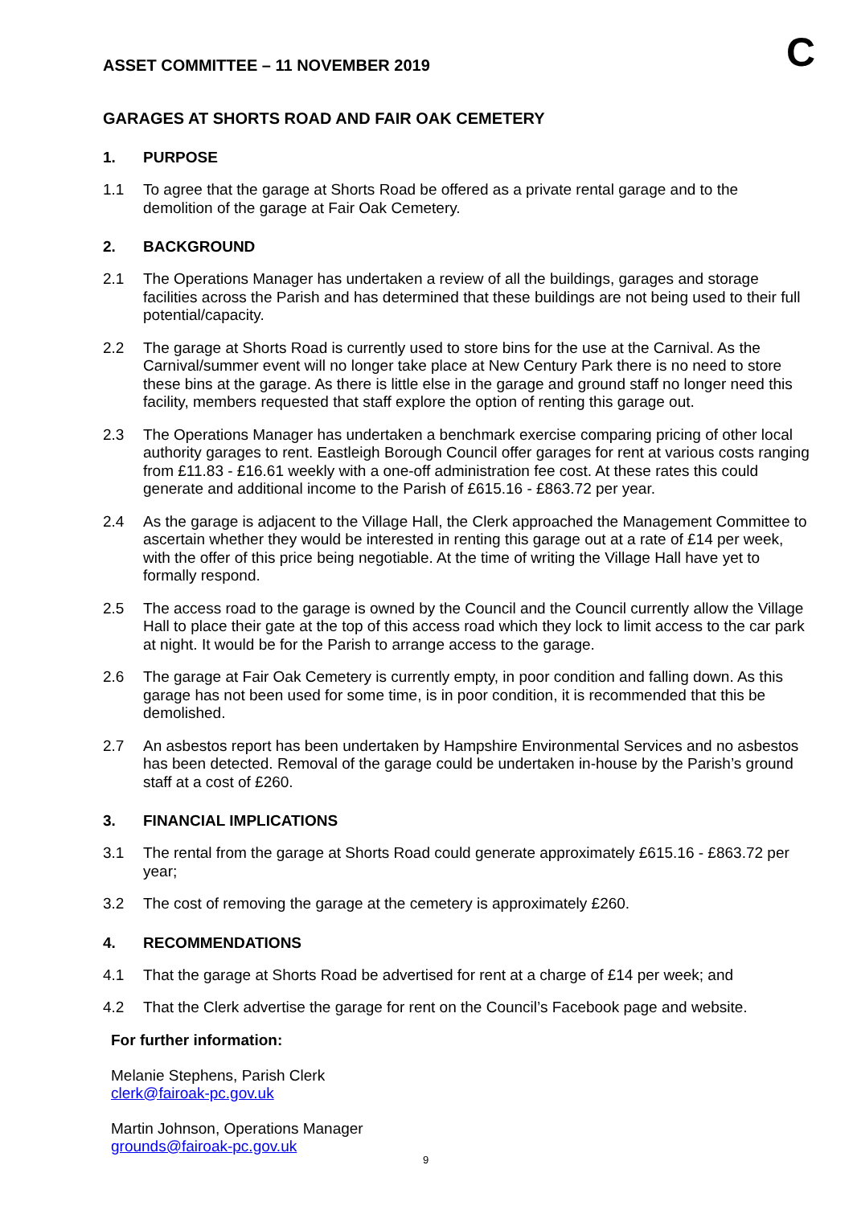ASSET COMMITTEE – 11 NOVEMBER 2019
C
GARAGES AT SHORTS ROAD AND FAIR OAK CEMETERY
1. PURPOSE
1.1 To agree that the garage at Shorts Road be offered as a private rental garage and to the demolition of the garage at Fair Oak Cemetery.
2. BACKGROUND
2.1 The Operations Manager has undertaken a review of all the buildings, garages and storage facilities across the Parish and has determined that these buildings are not being used to their full potential/capacity.
2.2 The garage at Shorts Road is currently used to store bins for the use at the Carnival. As the Carnival/summer event will no longer take place at New Century Park there is no need to store these bins at the garage. As there is little else in the garage and ground staff no longer need this facility, members requested that staff explore the option of renting this garage out.
2.3 The Operations Manager has undertaken a benchmark exercise comparing pricing of other local authority garages to rent. Eastleigh Borough Council offer garages for rent at various costs ranging from £11.83 - £16.61 weekly with a one-off administration fee cost. At these rates this could generate and additional income to the Parish of £615.16 - £863.72 per year.
2.4 As the garage is adjacent to the Village Hall, the Clerk approached the Management Committee to ascertain whether they would be interested in renting this garage out at a rate of £14 per week, with the offer of this price being negotiable. At the time of writing the Village Hall have yet to formally respond.
2.5 The access road to the garage is owned by the Council and the Council currently allow the Village Hall to place their gate at the top of this access road which they lock to limit access to the car park at night. It would be for the Parish to arrange access to the garage.
2.6 The garage at Fair Oak Cemetery is currently empty, in poor condition and falling down. As this garage has not been used for some time, is in poor condition, it is recommended that this be demolished.
2.7 An asbestos report has been undertaken by Hampshire Environmental Services and no asbestos has been detected. Removal of the garage could be undertaken in-house by the Parish’s ground staff at a cost of £260.
3. FINANCIAL IMPLICATIONS
3.1 The rental from the garage at Shorts Road could generate approximately £615.16 - £863.72 per year;
3.2 The cost of removing the garage at the cemetery is approximately £260.
4. RECOMMENDATIONS
4.1 That the garage at Shorts Road be advertised for rent at a charge of £14 per week; and
4.2 That the Clerk advertise the garage for rent on the Council’s Facebook page and website.
For further information:
Melanie Stephens, Parish Clerk
clerk@fairoak-pc.gov.uk
Martin Johnson, Operations Manager
grounds@fairoak-pc.gov.uk
9